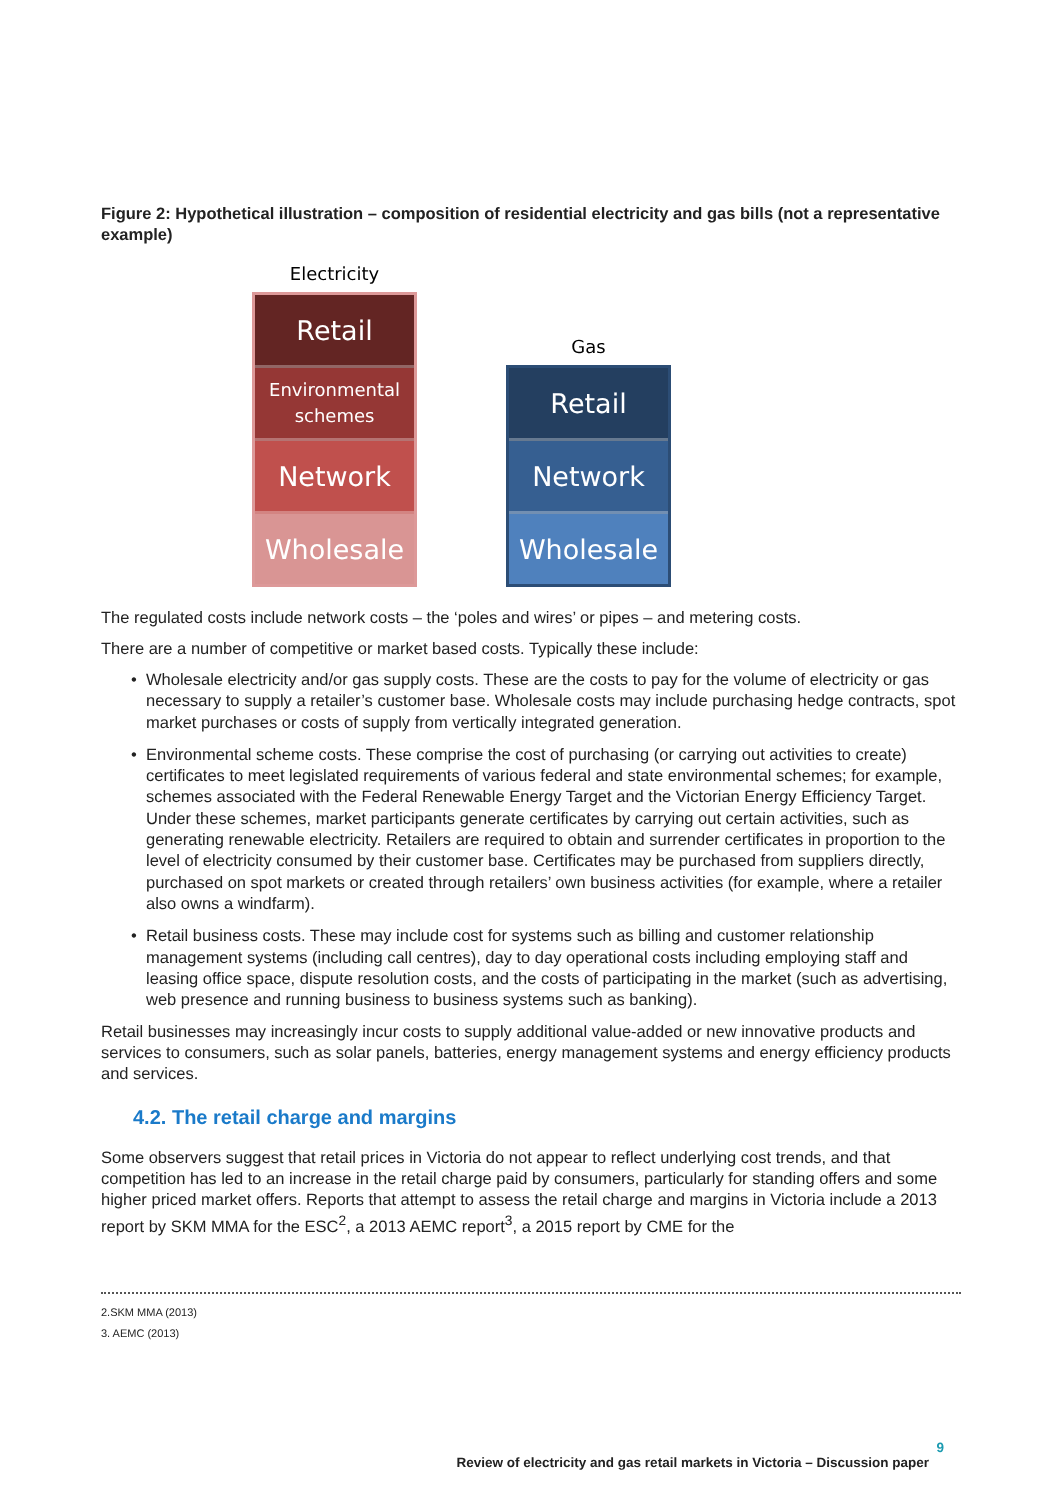Figure 2: Hypothetical illustration – composition of residential electricity and gas bills (not a representative example)
Electricity
Retail
Environmental
schemes
Network
Wholesale
Gas
Retail
Network
Wholesale
The regulated costs include network costs – the ‘poles and wires’ or pipes – and metering costs.
There are a number of competitive or market based costs. Typically these include:
Wholesale electricity and/or gas supply costs. These are the costs to pay for the volume of electricity or gas necessary to supply a retailer’s customer base. Wholesale costs may include purchasing hedge contracts, spot market purchases or costs of supply from vertically integrated generation.
Environmental scheme costs. These comprise the cost of purchasing (or carrying out activities to create) certificates to meet legislated requirements of various federal and state environmental schemes; for example, schemes associated with the Federal Renewable Energy Target and the Victorian Energy Efficiency Target. Under these schemes, market participants generate certificates by carrying out certain activities, such as generating renewable electricity. Retailers are required to obtain and surrender certificates in proportion to the level of electricity consumed by their customer base. Certificates may be purchased from suppliers directly, purchased on spot markets or created through retailers’ own business activities (for example, where a retailer also owns a windfarm).
Retail business costs. These may include cost for systems such as billing and customer relationship management systems (including call centres), day to day operational costs including employing staff and leasing office space, dispute resolution costs, and the costs of participating in the market (such as advertising, web presence and running business to business systems such as banking).
Retail businesses may increasingly incur costs to supply additional value-added or new innovative products and services to consumers, such as solar panels, batteries, energy management systems and energy efficiency products and services.
4.2. The retail charge and margins
Some observers suggest that retail prices in Victoria do not appear to reflect underlying cost trends, and that competition has led to an increase in the retail charge paid by consumers, particularly for standing offers and some higher priced market offers. Reports that attempt to assess the retail charge and margins in Victoria include a 2013 report by SKM MMA for the ESC<sup>2</sup>, a 2013 AEMC report<sup>3</sup>, a 2015 report by CME for the
2.SKM MMA (2013)
3. AEMC (2013)
9
Review of electricity and gas retail markets in Victoria – Discussion paper